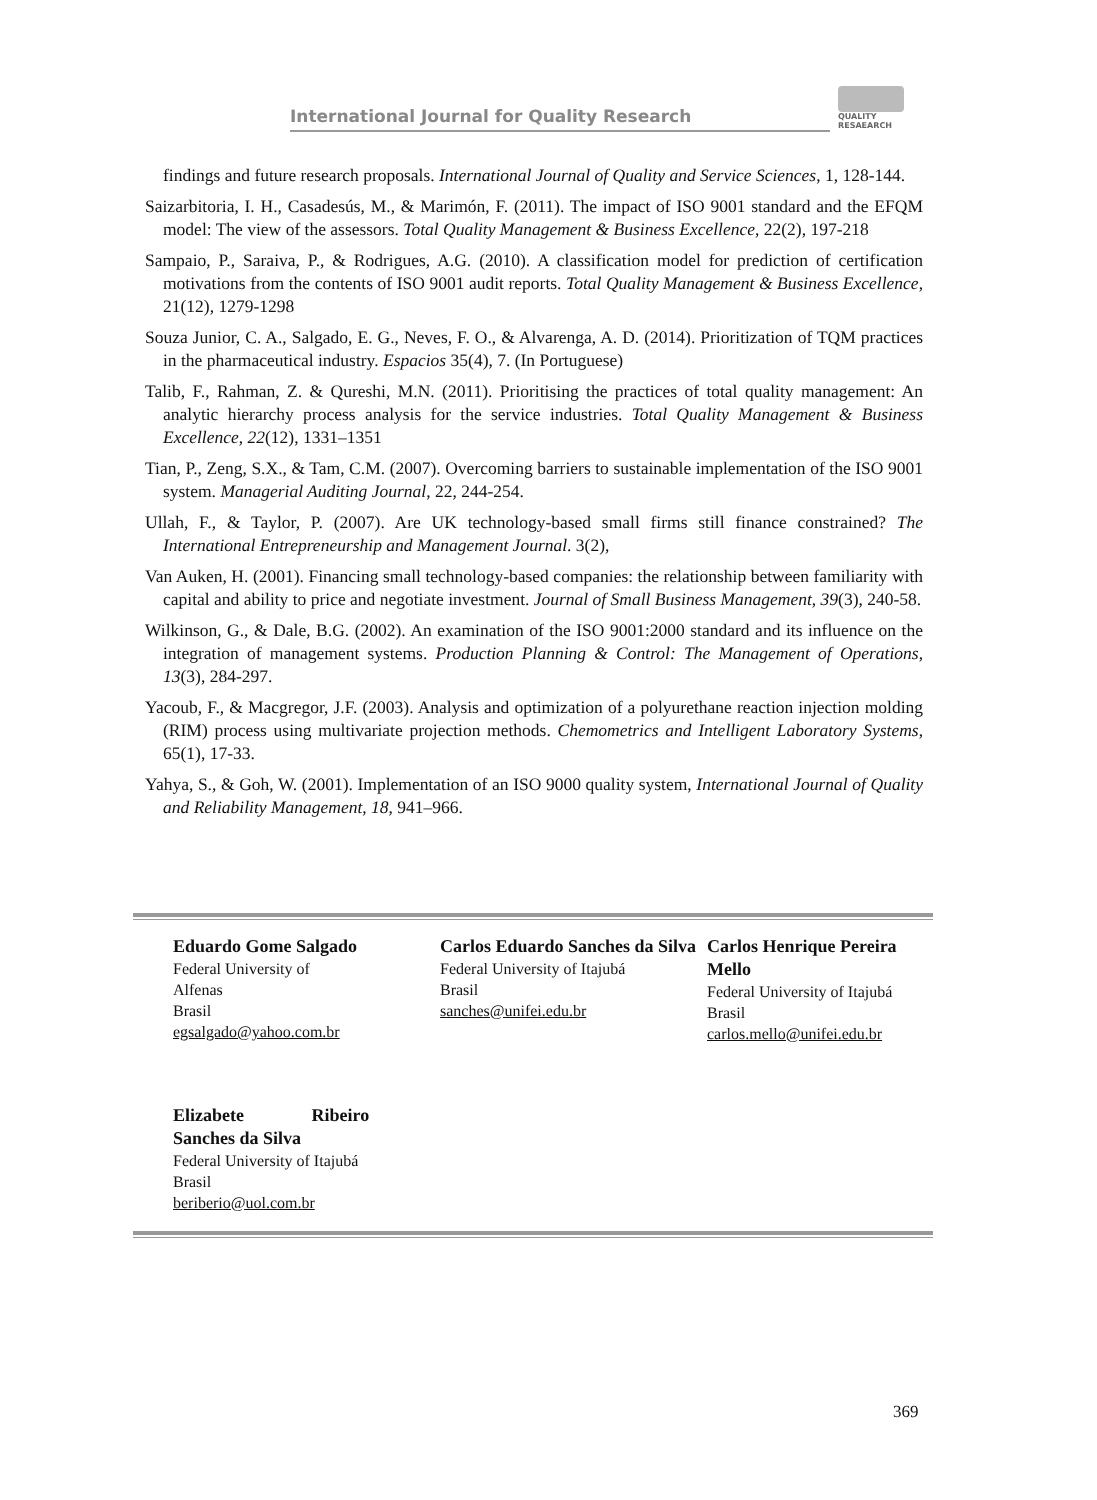International Journal for Quality Research
QUALITY
RESAEARCH
findings and future research proposals. International Journal of Quality and Service Sciences, 1, 128-144.
Saizarbitoria, I. H., Casadesús, M., & Marimón, F. (2011). The impact of ISO 9001 standard and the EFQM model: The view of the assessors. Total Quality Management & Business Excellence, 22(2), 197-218
Sampaio, P., Saraiva, P., & Rodrigues, A.G. (2010). A classification model for prediction of certification motivations from the contents of ISO 9001 audit reports. Total Quality Management & Business Excellence, 21(12), 1279-1298
Souza Junior, C. A., Salgado, E. G., Neves, F. O., & Alvarenga, A. D. (2014). Prioritization of TQM practices in the pharmaceutical industry. Espacios 35(4), 7. (In Portuguese)
Talib, F., Rahman, Z. & Qureshi, M.N. (2011). Prioritising the practices of total quality management: An analytic hierarchy process analysis for the service industries. Total Quality Management & Business Excellence, 22(12), 1331–1351
Tian, P., Zeng, S.X., & Tam, C.M. (2007). Overcoming barriers to sustainable implementation of the ISO 9001 system. Managerial Auditing Journal, 22, 244-254.
Ullah, F., & Taylor, P. (2007). Are UK technology-based small firms still finance constrained? The International Entrepreneurship and Management Journal. 3(2),
Van Auken, H. (2001). Financing small technology-based companies: the relationship between familiarity with capital and ability to price and negotiate investment. Journal of Small Business Management, 39(3), 240-58.
Wilkinson, G., & Dale, B.G. (2002). An examination of the ISO 9001:2000 standard and its influence on the integration of management systems. Production Planning & Control: The Management of Operations, 13(3), 284-297.
Yacoub, F., & Macgregor, J.F. (2003). Analysis and optimization of a polyurethane reaction injection molding (RIM) process using multivariate projection methods. Chemometrics and Intelligent Laboratory Systems, 65(1), 17-33.
Yahya, S., & Goh, W. (2001). Implementation of an ISO 9000 quality system, International Journal of Quality and Reliability Management, 18, 941–966.
Eduardo Gome Salgado
Federal University of
Alfenas
Brasil
egsalgado@yahoo.com.br
Carlos Eduardo Sanches da Silva
Federal University of Itajubá
Brasil
sanches@unifei.edu.br
Carlos Henrique Pereira Mello
Federal University of Itajubá
Brasil
carlos.mello@unifei.edu.br
Elizabete Ribeiro Sanches da Silva
Federal University of Itajubá
Brasil
beriberio@uol.com.br
369